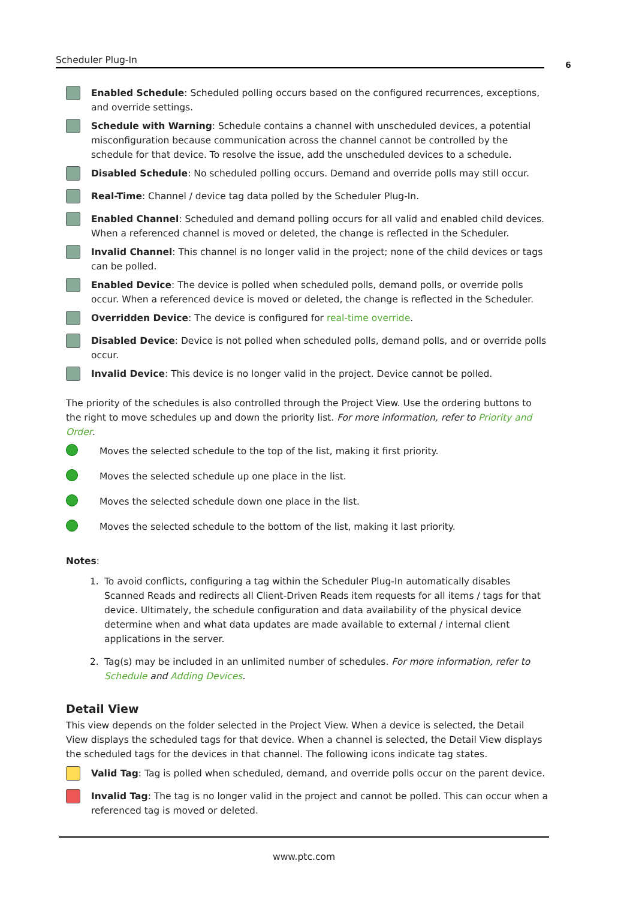Scheduler Plug-In 6
Enabled Schedule: Scheduled polling occurs based on the configured recurrences, exceptions, and override settings.
Schedule with Warning: Schedule contains a channel with unscheduled devices, a potential misconfiguration because communication across the channel cannot be controlled by the schedule for that device. To resolve the issue, add the unscheduled devices to a schedule.
Disabled Schedule: No scheduled polling occurs. Demand and override polls may still occur.
Real-Time: Channel / device tag data polled by the Scheduler Plug-In.
Enabled Channel: Scheduled and demand polling occurs for all valid and enabled child devices. When a referenced channel is moved or deleted, the change is reflected in the Scheduler.
Invalid Channel: This channel is no longer valid in the project; none of the child devices or tags can be polled.
Enabled Device: The device is polled when scheduled polls, demand polls, or override polls occur. When a referenced device is moved or deleted, the change is reflected in the Scheduler.
Overridden Device: The device is configured for real-time override.
Disabled Device: Device is not polled when scheduled polls, demand polls, and or override polls occur.
Invalid Device: This device is no longer valid in the project. Device cannot be polled.
The priority of the schedules is also controlled through the Project View. Use the ordering buttons to the right to move schedules up and down the priority list. For more information, refer to Priority and Order.
Moves the selected schedule to the top of the list, making it first priority.
Moves the selected schedule up one place in the list.
Moves the selected schedule down one place in the list.
Moves the selected schedule to the bottom of the list, making it last priority.
Notes:
1. To avoid conflicts, configuring a tag within the Scheduler Plug-In automatically disables Scanned Reads and redirects all Client-Driven Reads item requests for all items / tags for that device. Ultimately, the schedule configuration and data availability of the physical device determine when and what data updates are made available to external / internal client applications in the server.
2. Tag(s) may be included in an unlimited number of schedules. For more information, refer to Schedule and Adding Devices.
Detail View
This view depends on the folder selected in the Project View. When a device is selected, the Detail View displays the scheduled tags for that device. When a channel is selected, the Detail View displays the scheduled tags for the devices in that channel. The following icons indicate tag states.
Valid Tag: Tag is polled when scheduled, demand, and override polls occur on the parent device.
Invalid Tag: The tag is no longer valid in the project and cannot be polled. This can occur when a referenced tag is moved or deleted.
www.ptc.com